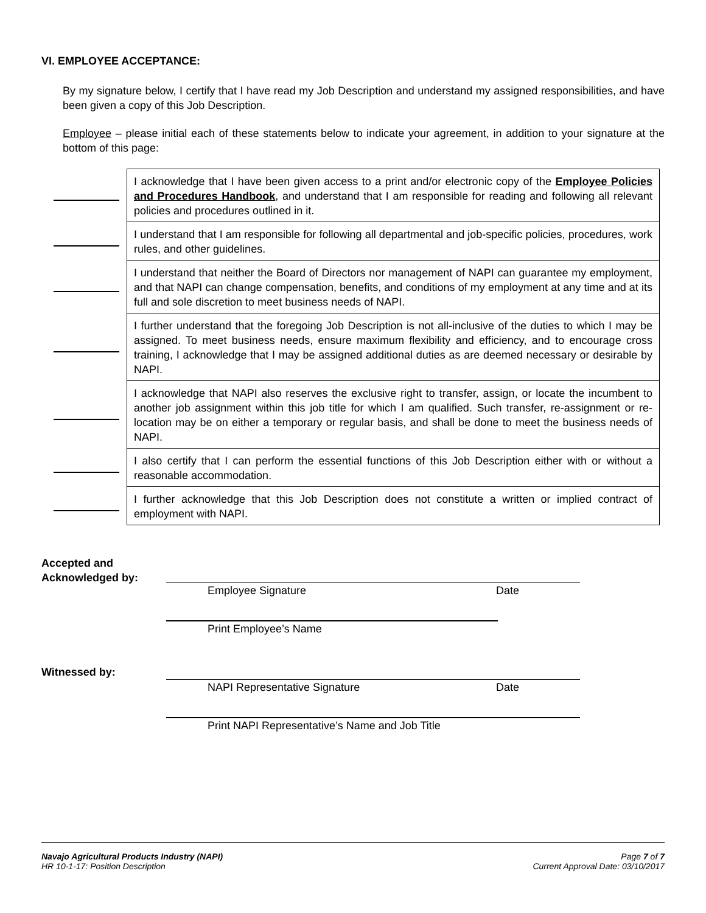VI. EMPLOYEE ACCEPTANCE:
By my signature below, I certify that I have read my Job Description and understand my assigned responsibilities, and have been given a copy of this Job Description.
Employee – please initial each of these statements below to indicate your agreement, in addition to your signature at the bottom of this page:
| | I acknowledge that I have been given access to a print and/or electronic copy of the Employee Policies and Procedures Handbook , and understand that I am responsible for reading and following all relevant policies and procedures outlined in it. |
| | I understand that I am responsible for following all departmental and job-specific policies, procedures, work rules, and other guidelines. |
| | I understand that neither the Board of Directors nor management of NAPI can guarantee my employment, and that NAPI can change compensation, benefits, and conditions of my employment at any time and at its full and sole discretion to meet business needs of NAPI. |
| | I further understand that the foregoing Job Description is not all-inclusive of the duties to which I may be assigned. To meet business needs, ensure maximum flexibility and efficiency, and to encourage cross training, I acknowledge that I may be assigned additional duties as are deemed necessary or desirable by NAPI. |
| | I acknowledge that NAPI also reserves the exclusive right to transfer, assign, or locate the incumbent to another job assignment within this job title for which I am qualified. Such transfer, re-assignment or re-location may be on either a temporary or regular basis, and shall be done to meet the business needs of NAPI. |
| | I also certify that I can perform the essential functions of this Job Description either with or without a reasonable accommodation. |
| | I further acknowledge that this Job Description does not constitute a written or implied contract of employment with NAPI. |
Accepted and
Acknowledged by:
Employee Signature Date
Print Employee’s Name
Witnessed by:
NAPI Representative Signature Date
Print NAPI Representative’s Name and Job Title
Navajo Agricultural Products Industry (NAPI)
HR 10-1-17: Position Description
Page 7 of 7
Current Approval Date: 03/10/2017